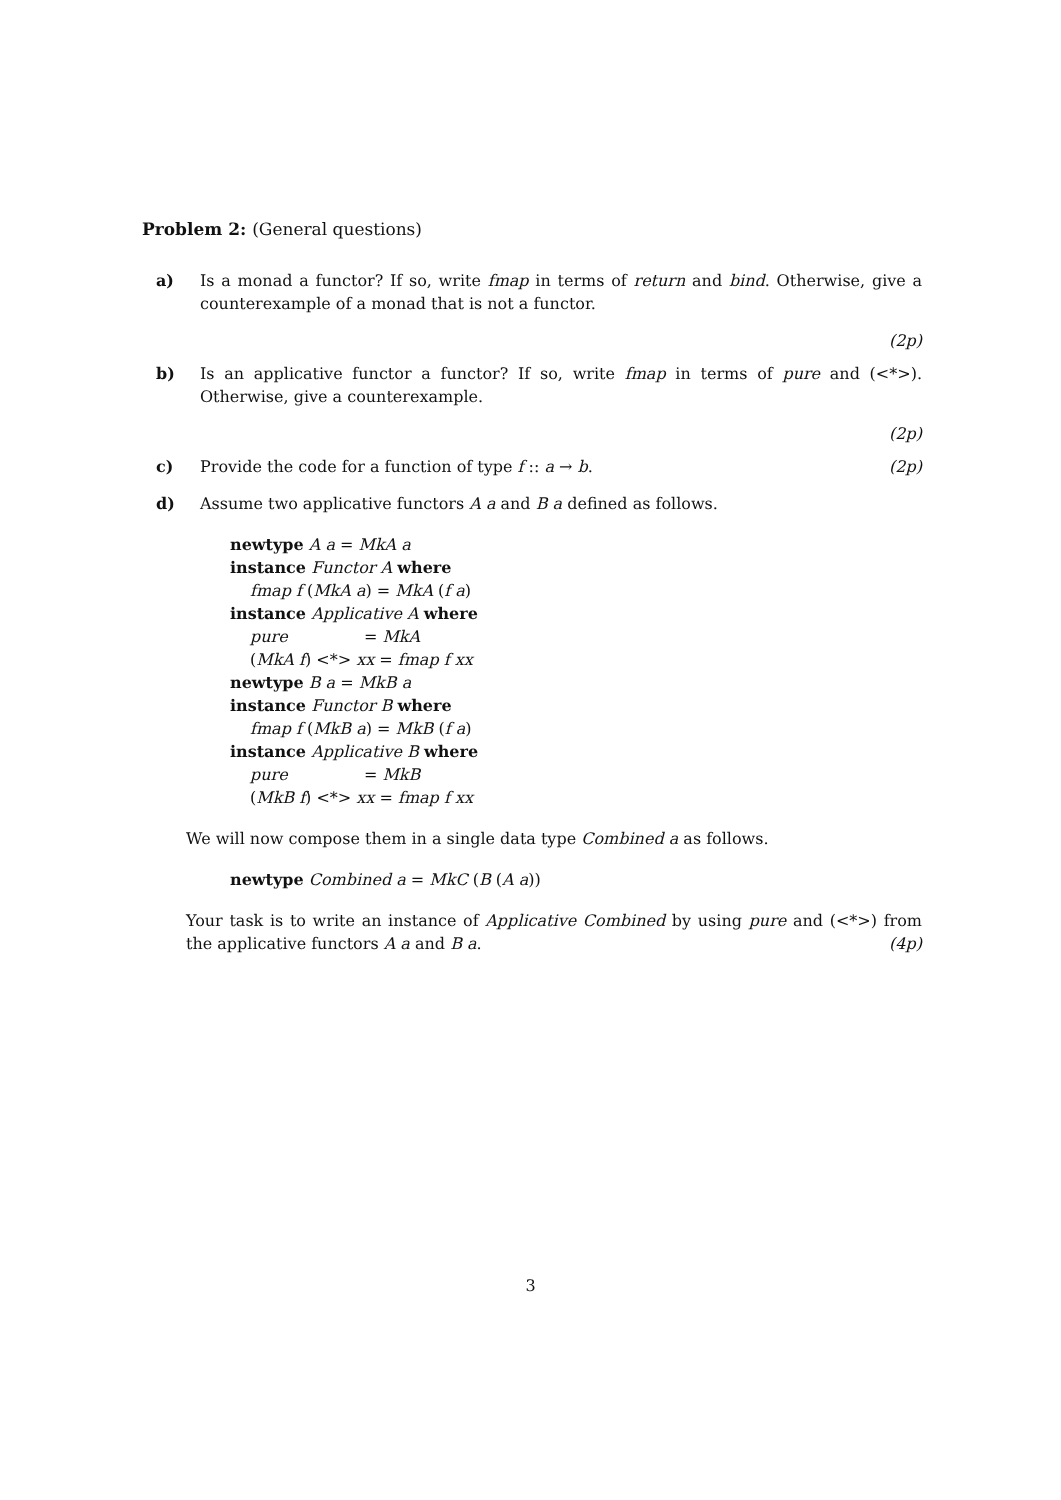Problem 2: (General questions)
a) Is a monad a functor? If so, write fmap in terms of return and bind. Otherwise, give a counterexample of a monad that is not a functor.
(2p)
b) Is an applicative functor a functor? If so, write fmap in terms of pure and (<*>). Otherwise, give a counterexample.
(2p)
c) Provide the code for a function of type f :: a → b. (2p)
d) Assume two applicative functors A a and B a defined as follows.
newtype A a = MkA a
instance Functor A where
fmap f (MkA a) = MkA (f a)
instance Applicative A where
pure = MkA
(MkA f) <*> xx = fmap f xx
newtype B a = MkB a
instance Functor B where
fmap f (MkB a) = MkB (f a)
instance Applicative B where
pure = MkB
(MkB f) <*> xx = fmap f xx
We will now compose them in a single data type Combined a as follows.
newtype Combined a = MkC (B (A a))
Your task is to write an instance of Applicative Combined by using pure and (<*>) from the applicative functors A a and B a. (4p)
3